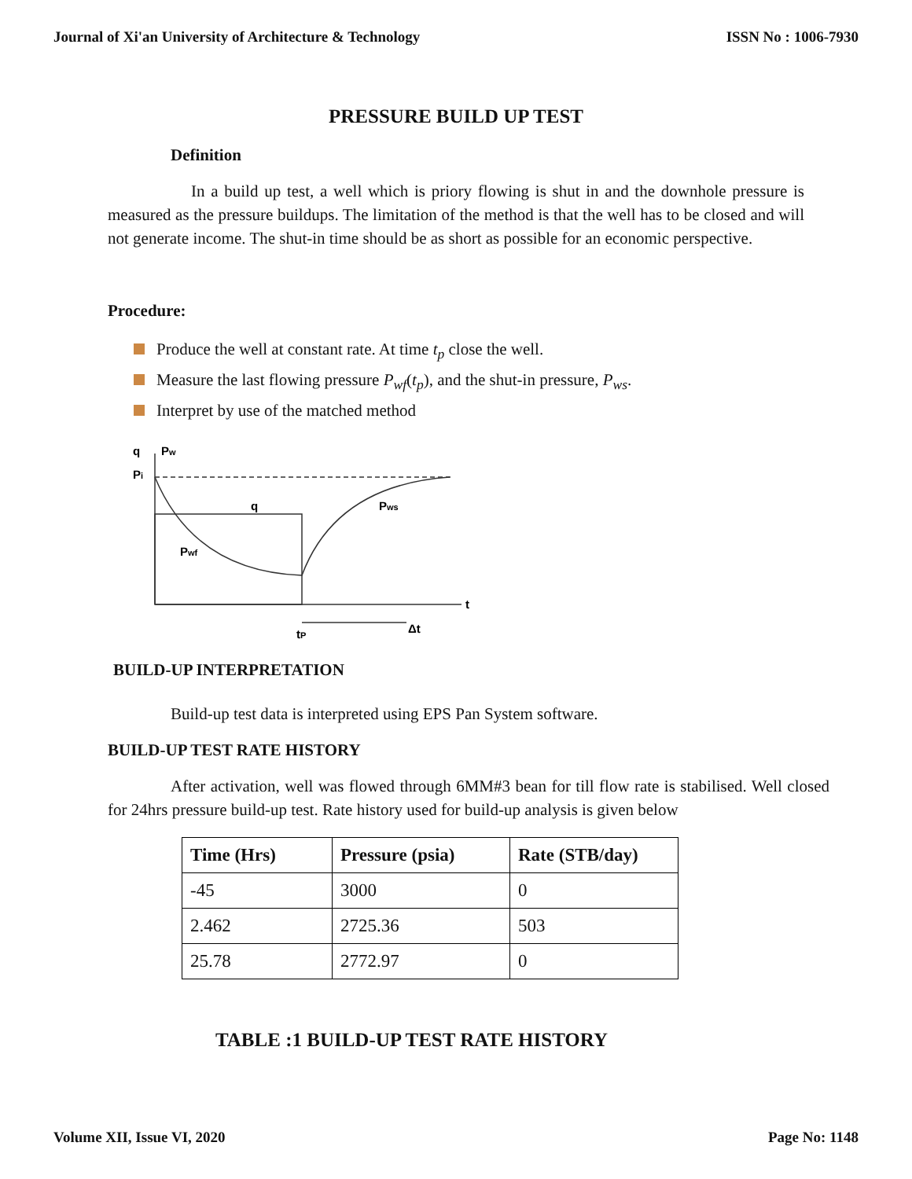Journal of Xi'an University of Architecture & Technology ISSN No : 1006-7930
PRESSURE BUILD UP TEST
Definition
In a build up test, a well which is priory flowing is shut in and the downhole pressure is measured as the pressure buildups. The limitation of the method is that the well has to be closed and will not generate income. The shut-in time should be as short as possible for an economic perspective.
Procedure:
Produce the well at constant rate. At time t<sub>p</sub> close the well.
Measure the last flowing pressure P<sub>wf</sub>(t<sub>p</sub>), and the shut-in pressure, P<sub>ws</sub>.
Interpret by use of the matched method
q
Pw
Pi
q
Pws
Pwf
t
tP
Δt
BUILD-UP INTERPRETATION
Build-up test data is interpreted using EPS Pan System software.
BUILD-UP TEST RATE HISTORY
After activation, well was flowed through 6MM#3 bean for till flow rate is stabilised. Well closed for 24hrs pressure build-up test. Rate history used for build-up analysis is given below
| Time (Hrs) | Pressure (psia) | Rate (STB/day) |
| --- | --- | --- |
| -45 | 3000 | 0 |
| 2.462 | 2725.36 | 503 |
| 25.78 | 2772.97 | 0 |
TABLE :1 BUILD-UP TEST RATE HISTORY
Volume XII, Issue VI, 2020 Page No: 1148